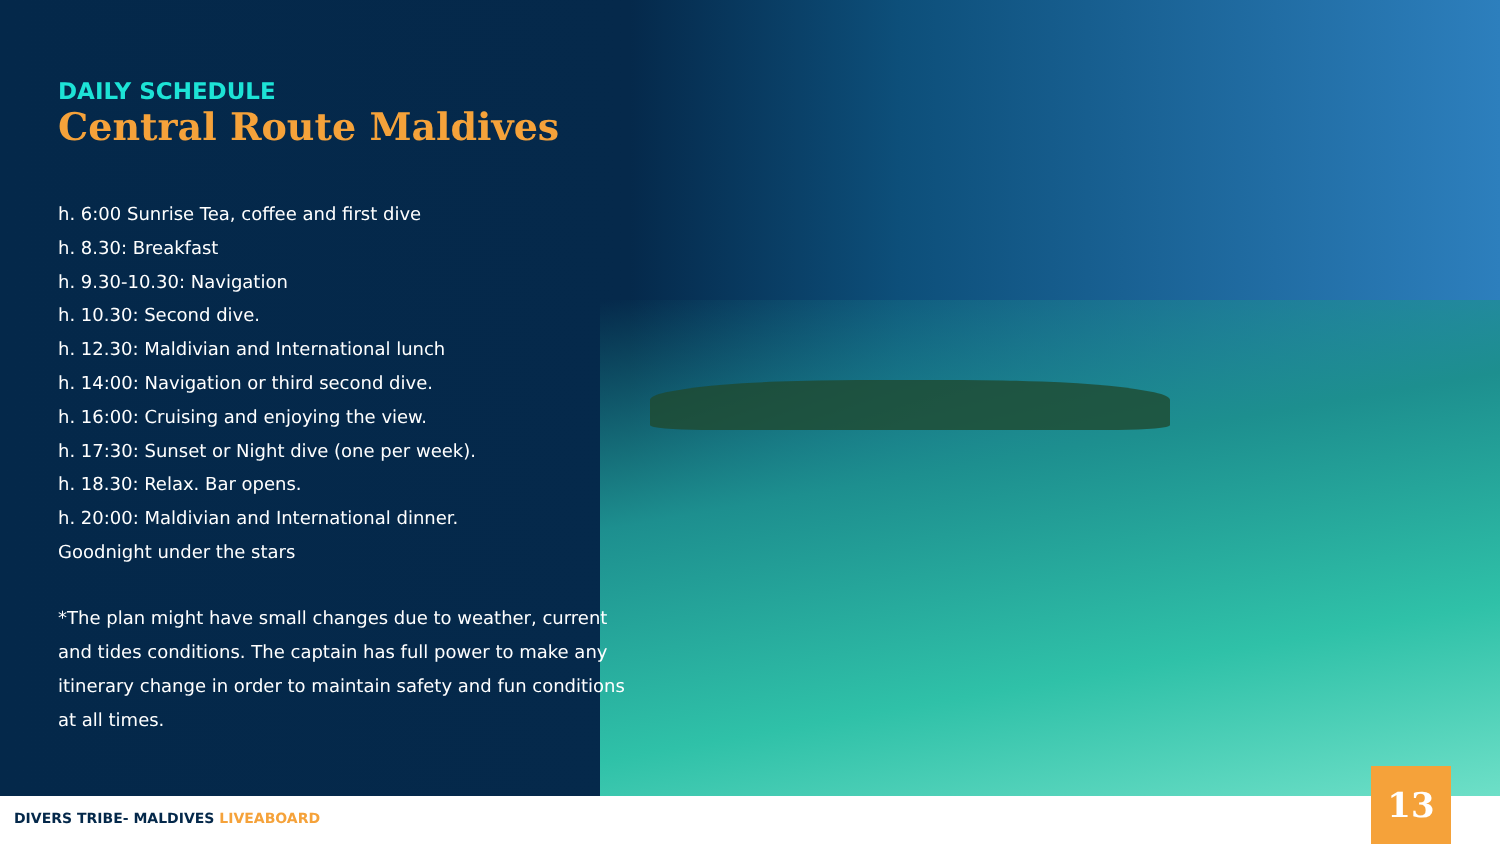DAILY SCHEDULE
Central Route Maldives
h. 6:00 Sunrise Tea, coffee and first dive
h. 8.30: Breakfast
h. 9.30-10.30: Navigation
h. 10.30: Second dive.
h. 12.30: Maldivian and International lunch
h. 14:00: Navigation or third second dive.
h. 16:00: Cruising and enjoying the view.
h. 17:30: Sunset or Night dive (one per week).
h. 18.30: Relax. Bar opens.
h. 20:00: Maldivian and International dinner.
Goodnight under the stars
*The plan might have small changes due to weather, current and tides conditions. The captain has full power to make any itinerary change in order to maintain safety and fun conditions at all times.
DIVERS TRIBE- MALDIVES LIVEABOARD 13